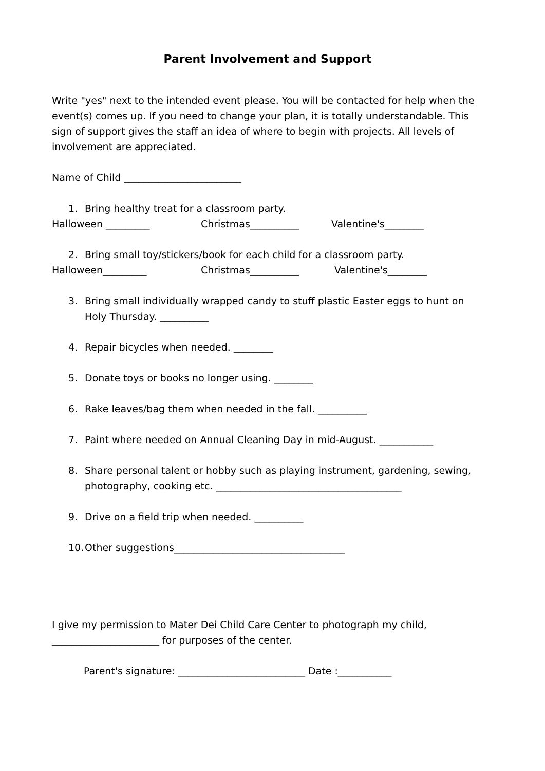Parent Involvement and Support
Write "yes" next to the intended event please. You will be contacted for help when the event(s) comes up. If you need to change your plan, it is totally understandable. This sign of support gives the staff an idea of where to begin with projects. All levels of involvement are appreciated.
Name of Child ________________________
1. Bring healthy treat for a classroom party.
Halloween _________ Christmas__________ Valentine's________
2. Bring small toy/stickers/book for each child for a classroom party.
Halloween_________ Christmas__________ Valentine's________
3. Bring small individually wrapped candy to stuff plastic Easter eggs to hunt on Holy Thursday. __________
4. Repair bicycles when needed. ________
5. Donate toys or books no longer using. ________
6. Rake leaves/bag them when needed in the fall. __________
7. Paint where needed on Annual Cleaning Day in mid-August. ___________
8. Share personal talent or hobby such as playing instrument, gardening, sewing, photography, cooking etc. ______________________________________
9. Drive on a field trip when needed. __________
10. Other suggestions___________________________________
I give my permission to Mater Dei Child Care Center to photograph my child, ______________________ for purposes of the center.
Parent's signature: __________________________ Date :___________